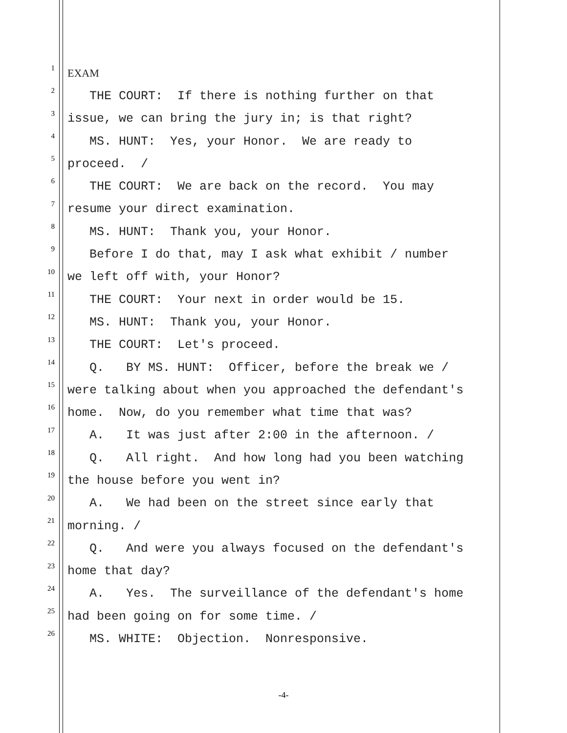1 EXAM
2 THE COURT: If there is nothing further on that
3 issue, we can bring the jury in; is that right?
4 MS. HUNT: Yes, your Honor. We are ready to
5 proceed. /
6 THE COURT: We are back on the record. You may
7 resume your direct examination.
8 MS. HUNT: Thank you, your Honor.
9 Before I do that, may I ask what exhibit / number
10 we left off with, your Honor?
11 THE COURT: Your next in order would be 15.
12 MS. HUNT: Thank you, your Honor.
13 THE COURT: Let's proceed.
14 Q. BY MS. HUNT: Officer, before the break we /
15 were talking about when you approached the defendant's
16 home. Now, do you remember what time that was?
17 A. It was just after 2:00 in the afternoon. /
18 Q. All right. And how long had you been watching
19 the house before you went in?
20 A. We had been on the street since early that
21 morning. /
22 Q. And were you always focused on the defendant's
23 home that day?
24 A. Yes. The surveillance of the defendant's home
25 had been going on for some time. /
26 MS. WHITE: Objection. Nonresponsive.
-4-